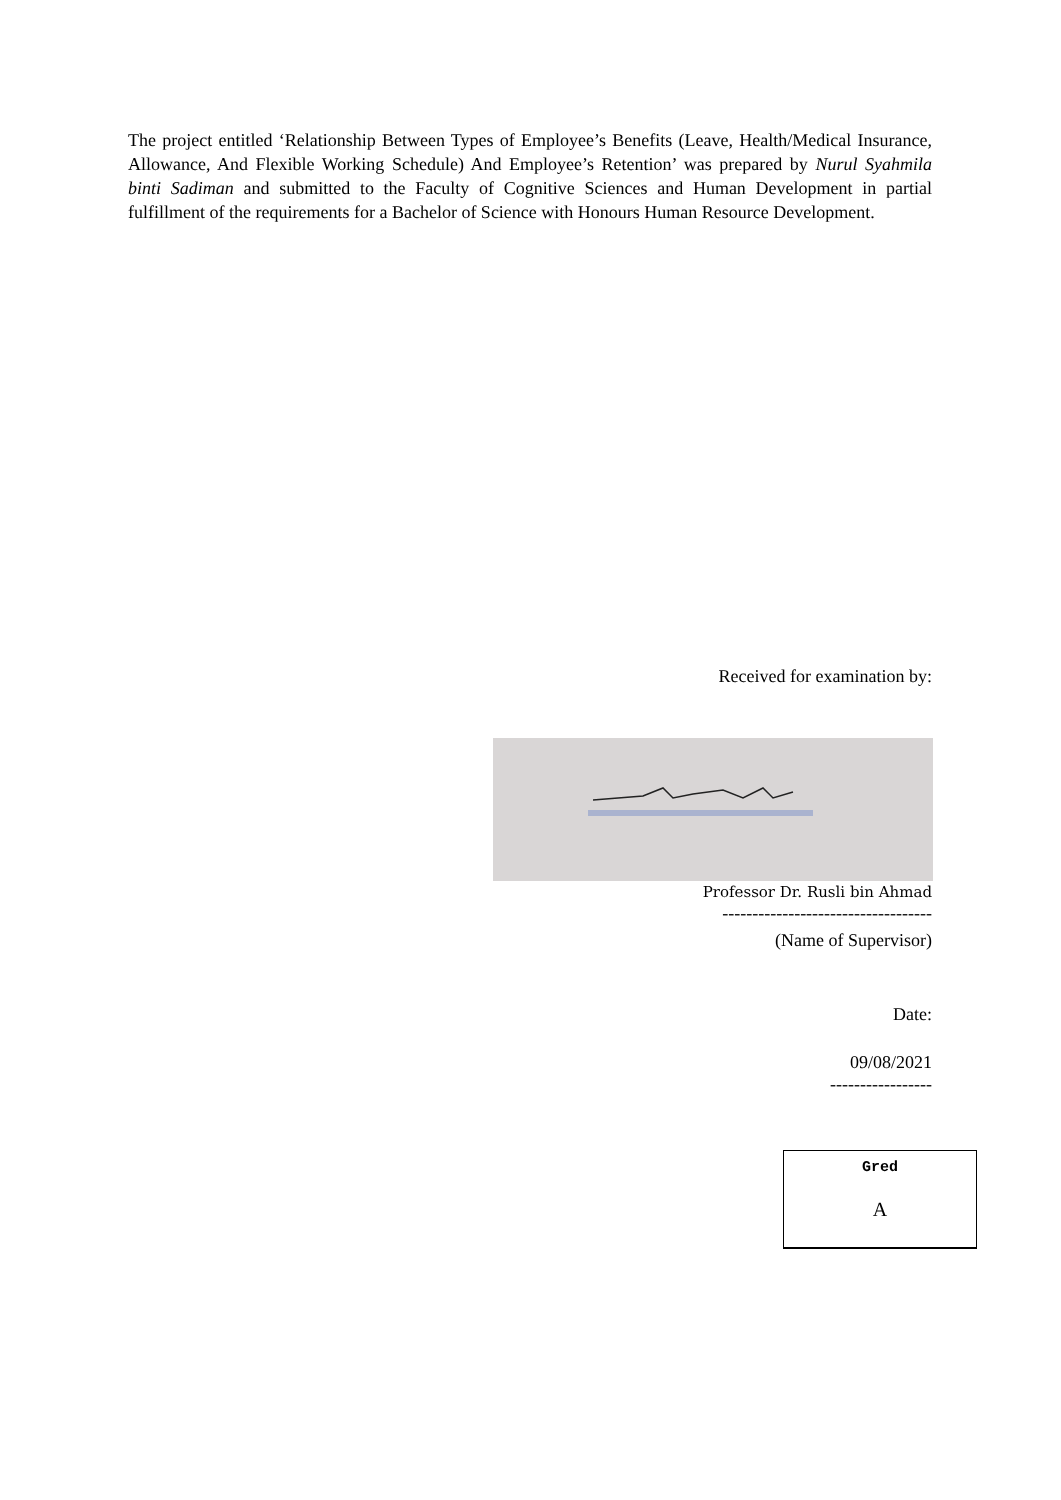The project entitled ‘Relationship Between Types of Employee’s Benefits (Leave, Health/Medical Insurance, Allowance, And Flexible Working Schedule) And Employee’s Retention’ was prepared by Nurul Syahmila binti Sadiman and submitted to the Faculty of Cognitive Sciences and Human Development in partial fulfillment of the requirements for a Bachelor of Science with Honours Human Resource Development.
Received for examination by:
Professor Dr. Rusli bin Ahmad
-----------------------------------
(Name of Supervisor)
Date:
09/08/2021
-----------------
Gred
A